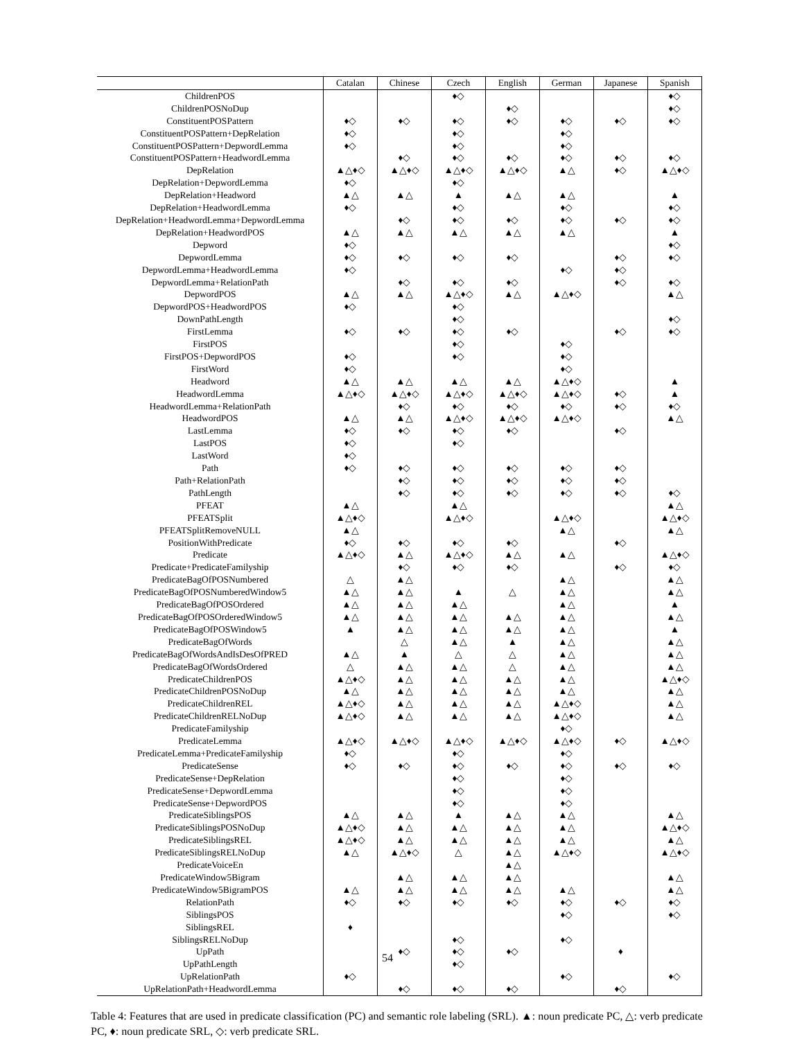| | Catalan | Chinese | Czech | English | German | Japanese | Spanish |
| --- | --- | --- | --- | --- | --- | --- | --- |
| ChildrenPOS | | | ♦◇ | | | | ♦◇ |
| ChildrenPOSNoDup | | | | ♦◇ | | | ♦◇ |
| ConstituentPOSPattern | ♦◇ | ♦◇ | ♦◇ | ♦◇ | ♦◇ | ♦◇ | ♦◇ |
| ConstituentPOSPattern+DepRelation | ♦◇ | | ♦◇ | | ♦◇ | | |
| ConstituentPOSPattern+DepwordLemma | ♦◇ | | ♦◇ | | ♦◇ | | |
| ConstituentPOSPattern+HeadwordLemma | | ♦◇ | ♦◇ | ♦◇ | ♦◇ | ♦◇ | ♦◇ |
| DepRelation | ▲△♦◇ | ▲△♦◇ | ▲△♦◇ | ▲△♦◇ | ▲△ | ♦◇ | ▲△♦◇ |
| DepRelation+DepwordLemma | ♦◇ | | ♦◇ | | | | |
| DepRelation+Headword | ▲△ | ▲△ | ▲ | ▲△ | ▲△ | | ▲ |
| DepRelation+HeadwordLemma | ♦◇ | | ♦◇ | | ♦◇ | | ♦◇ |
| DepRelation+HeadwordLemma+DepwordLemma | | ♦◇ | ♦◇ | ♦◇ | ♦◇ | ♦◇ | ♦◇ |
| DepRelation+HeadwordPOS | ▲△ | ▲△ | ▲△ | ▲△ | ▲△ | | ▲ |
| Depword | ♦◇ | | | | | | ♦◇ |
| DepwordLemma | ♦◇ | ♦◇ | ♦◇ | ♦◇ | | ♦◇ | ♦◇ |
| DepwordLemma+HeadwordLemma | ♦◇ | | | | ♦◇ | ♦◇ | |
| DepwordLemma+RelationPath | | ♦◇ | ♦◇ | ♦◇ | | ♦◇ | ♦◇ |
| DepwordPOS | ▲△ | ▲△ | ▲△♦◇ | ▲△ | ▲△♦◇ | | ▲△ |
| DepwordPOS+HeadwordPOS | ♦◇ | | ♦◇ | | | | |
| DownPathLength | | | ♦◇ | | | | ♦◇ |
| FirstLemma | ♦◇ | ♦◇ | ♦◇ | ♦◇ | | ♦◇ | ♦◇ |
| FirstPOS | | | ♦◇ | | ♦◇ | | |
| FirstPOS+DepwordPOS | ♦◇ | | ♦◇ | | ♦◇ | | |
| FirstWord | ♦◇ | | | | ♦◇ | | |
| Headword | ▲△ | ▲△ | ▲△ | ▲△ | ▲△♦◇ | | ▲ |
| HeadwordLemma | ▲△♦◇ | ▲△♦◇ | ▲△♦◇ | ▲△♦◇ | ▲△♦◇ | ♦◇ | ▲ |
| HeadwordLemma+RelationPath | | ♦◇ | ♦◇ | ♦◇ | ♦◇ | ♦◇ | ♦◇ |
| HeadwordPOS | ▲△ | ▲△ | ▲△♦◇ | ▲△♦◇ | ▲△♦◇ | | ▲△ |
| LastLemma | ♦◇ | ♦◇ | ♦◇ | ♦◇ | | ♦◇ | |
| LastPOS | ♦◇ | | ♦◇ | | | | |
| LastWord | ♦◇ | | | | | | |
| Path | ♦◇ | ♦◇ | ♦◇ | ♦◇ | ♦◇ | ♦◇ | |
| Path+RelationPath | | ♦◇ | ♦◇ | ♦◇ | ♦◇ | ♦◇ | |
| PathLength | | ♦◇ | ♦◇ | ♦◇ | ♦◇ | ♦◇ | ♦◇ |
| PFEAT | ▲△ | | ▲△ | | | | ▲△ |
| PFEATSplit | ▲△♦◇ | | ▲△♦◇ | | ▲△♦◇ | | ▲△♦◇ |
| PFEATSplitRemoveNULL | ▲△ | | | | ▲△ | | ▲△ |
| PositionWithPredicate | ♦◇ | ♦◇ | ♦◇ | ♦◇ | | ♦◇ | |
| Predicate | ▲△♦◇ | ▲△ | ▲△♦◇ | ▲△ | ▲△ | | ▲△♦◇ |
| Predicate+PredicateFamilyship | | ♦◇ | ♦◇ | ♦◇ | | ♦◇ | ♦◇ |
| PredicateBagOfPOSNumbered | △ | ▲△ | | | ▲△ | | ▲△ |
| PredicateBagOfPOSNumberedWindow5 | ▲△ | ▲△ | ▲ | △ | ▲△ | | ▲△ |
| PredicateBagOfPOSOrdered | ▲△ | ▲△ | ▲△ | | ▲△ | | ▲ |
| PredicateBagOfPOSOrderedWindow5 | ▲△ | ▲△ | ▲△ | ▲△ | ▲△ | | ▲△ |
| PredicateBagOfPOSWindow5 | ▲ | ▲△ | ▲△ | ▲△ | ▲△ | | ▲ |
| PredicateBagOfWords | | △ | ▲△ | ▲ | ▲△ | | ▲△ |
| PredicateBagOfWordsAndIsDesOfPRED | ▲△ | ▲ | △ | △ | ▲△ | | ▲△ |
| PredicateBagOfWordsOrdered | △ | ▲△ | ▲△ | △ | ▲△ | | ▲△ |
| PredicateChildrenPOS | ▲△♦◇ | ▲△ | ▲△ | ▲△ | ▲△ | | ▲△♦◇ |
| PredicateChildrenPOSNoDup | ▲△ | ▲△ | ▲△ | ▲△ | ▲△ | | ▲△ |
| PredicateChildrenREL | ▲△♦◇ | ▲△ | ▲△ | ▲△ | ▲△♦◇ | | ▲△ |
| PredicateChildrenRELNoDup | ▲△♦◇ | ▲△ | ▲△ | ▲△ | ▲△♦◇ | | ▲△ |
| PredicateFamilyship | | | | | ♦◇ | | |
| PredicateLemma | ▲△♦◇ | ▲△♦◇ | ▲△♦◇ | ▲△♦◇ | ▲△♦◇ | ♦◇ | ▲△♦◇ |
| PredicateLemma+PredicateFamilyship | ♦◇ | | ♦◇ | | ♦◇ | | |
| PredicateSense | ♦◇ | ♦◇ | ♦◇ | ♦◇ | ♦◇ | ♦◇ | ♦◇ |
| PredicateSense+DepRelation | | | ♦◇ | | ♦◇ | | |
| PredicateSense+DepwordLemma | | | ♦◇ | | ♦◇ | | |
| PredicateSense+DepwordPOS | | | ♦◇ | | ♦◇ | | |
| PredicateSiblingsPOS | ▲△ | ▲△ | ▲ | ▲△ | ▲△ | | ▲△ |
| PredicateSiblingsPOSNoDup | ▲△♦◇ | ▲△ | ▲△ | ▲△ | ▲△ | | ▲△♦◇ |
| PredicateSiblingsREL | ▲△♦◇ | ▲△ | ▲△ | ▲△ | ▲△ | | ▲△ |
| PredicateSiblingsRELNoDup | ▲△ | ▲△♦◇ | △ | ▲△ | ▲△♦◇ | | ▲△♦◇ |
| PredicateVoiceEn | | | | ▲△ | | | |
| PredicateWindow5Bigram | | ▲△ | ▲△ | ▲△ | | | ▲△ |
| PredicateWindow5BigramPOS | ▲△ | ▲△ | ▲△ | ▲△ | ▲△ | | ▲△ |
| RelationPath | ♦◇ | ♦◇ | ♦◇ | ♦◇ | ♦◇ | ♦◇ | ♦◇ |
| SiblingsPOS | | | | | ♦◇ | | ♦◇ |
| SiblingsREL | ♦ | | | | | | |
| SiblingsRELNoDup | | | ♦◇ | | ♦◇ | | |
| UpPath | | ♦◇ | ♦◇ | ♦◇ | | ♦ | |
| UpPathLength | | | ♦◇ | | | | |
| UpRelationPath | ♦◇ | | | | ♦◇ | | ♦◇ |
| UpRelationPath+HeadwordLemma | | ♦◇ | ♦◇ | ♦◇ | | ♦◇ | |
Table 4: Features that are used in predicate classification (PC) and semantic role labeling (SRL). ▲: noun predicate PC, △: verb predicate PC, ♦: noun predicate SRL, ◇: verb predicate SRL.
54